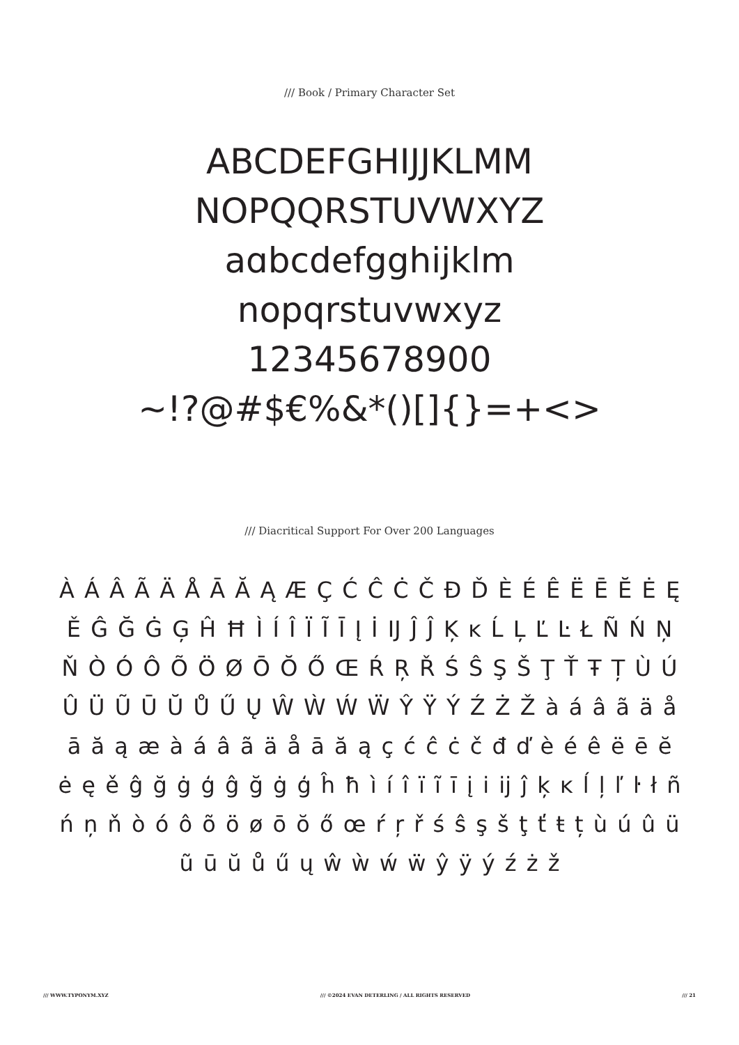/// Book / Primary Character Set
ABCDEFGHIJJKLMM
NOPQQRSTUVWXYZ
aɑbcdefgghijklm
nopqrstuvwxyz
12345678900
~!?@#$€%&*()[]{}=+<>
/// Diacritical Support For Over 200 Languages
À Á Â Ã Ä Å Ā Ă Ą Æ Ç Ć Ĉ Ċ Č Đ Ď È É Ê Ë Ē Ĕ Ė Ę Ě Ĝ Ğ Ġ Ģ Ĥ Ħ Ì Í Î Ï Ĩ Ī Į İ Ĳ Ĵ Ĵ Ķ ĸ Ĺ Ļ Ľ Ŀ Ł Ñ Ń Ņ Ň Ò Ó Ô Õ Ö Ø Ō Ŏ Ő Œ Ŕ Ŗ Ř Ś Ŝ Ş Š Ţ Ť Ŧ Ț Ù Ú Û Ü Ũ Ū Ŭ Ů Ű Ų Ŵ Ẁ Ẃ Ẅ Ŷ Ÿ Ý Ź Ż Ž à á â ã ä å ā ă ą æ à á â ã ä å ā ă ą ç ć ĉ ċ č đ ď è é ê ë ē ĕ ė ę ě ĝ ğ ġ ģ ĝ ğ ġ ģ ĥ ħ ì í î ï ĩ ī į i ĳ ĵ ķ ĸ ĺ ļ ľ ŀ ł ñ ń ņ ň ò ó ô õ ö ø ō ŏ ő œ ŕ ŗ ř ś ŝ ş š ţ ť ŧ ț ù ú û ü ũ ū ŭ ů ű ų ŵ ẁ ẃ ẅ ŷ ÿ ý ź ż ž
/// WWW.TYPONYM.XYZ /// ©2024 EVAN DETERLING / ALL RIGHTS RESERVED /// 21